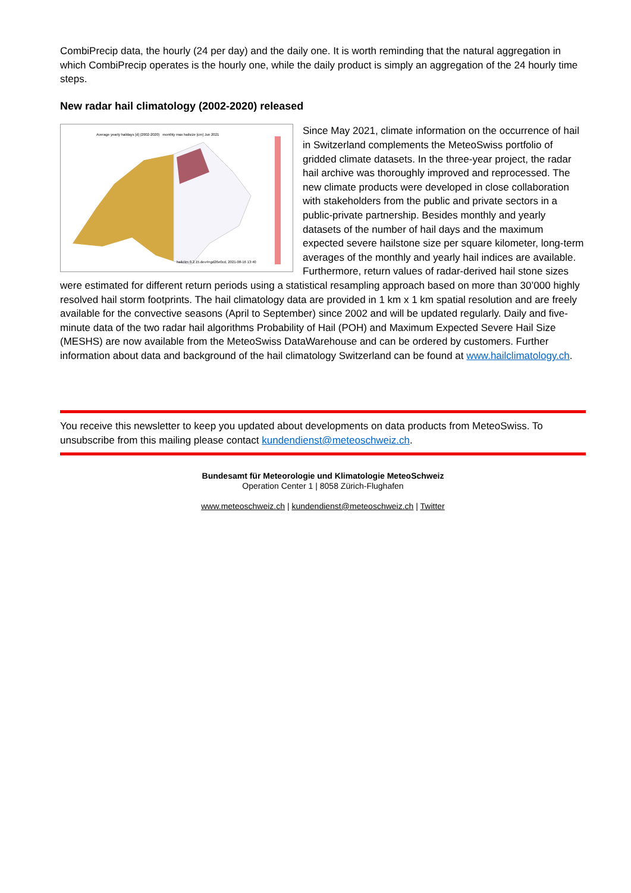CombiPrecip data, the hourly (24 per day) and the daily one. It is worth reminding that the natural aggregation in which CombiPrecip operates is the hourly one, while the daily product is simply an aggregation of the 24 hourly time steps.
New radar hail climatology (2002-2020) released
Average yearly haildays [d] (2002-2020) monthly max hailsize [cm] Jun 2021
hailclim 0.2.15.dev4+gd26e0cd, 2021-08-16 13:40
Since May 2021, climate information on the occurrence of hail in Switzerland complements the MeteoSwiss portfolio of gridded climate datasets. In the three-year project, the radar hail archive was thoroughly improved and reprocessed. The new climate products were developed in close collaboration with stakeholders from the public and private sectors in a public-private partnership. Besides monthly and yearly datasets of the number of hail days and the maximum expected severe hailstone size per square kilometer, long-term averages of the monthly and yearly hail indices are available. Furthermore, return values of radar-derived hail stone sizes were estimated for different return periods using a statistical resampling approach based on more than 30’000 highly resolved hail storm footprints. The hail climatology data are provided in 1 km x 1 km spatial resolution and are freely available for the convective seasons (April to September) since 2002 and will be updated regularly. Daily and five-minute data of the two radar hail algorithms Probability of Hail (POH) and Maximum Expected Severe Hail Size (MESHS) are now available from the MeteoSwiss DataWarehouse and can be ordered by customers. Further information about data and background of the hail climatology Switzerland can be found at www.hailclimatology.ch.
You receive this newsletter to keep you updated about developments on data products from MeteoSwiss. To unsubscribe from this mailing please contact kundendienst@meteoschweiz.ch.
Bundesamt für Meteorologie und Klimatologie MeteoSchweiz
Operation Center 1 | 8058 Zürich-Flughafen
www.meteoschweiz.ch | kundendienst@meteoschweiz.ch | Twitter